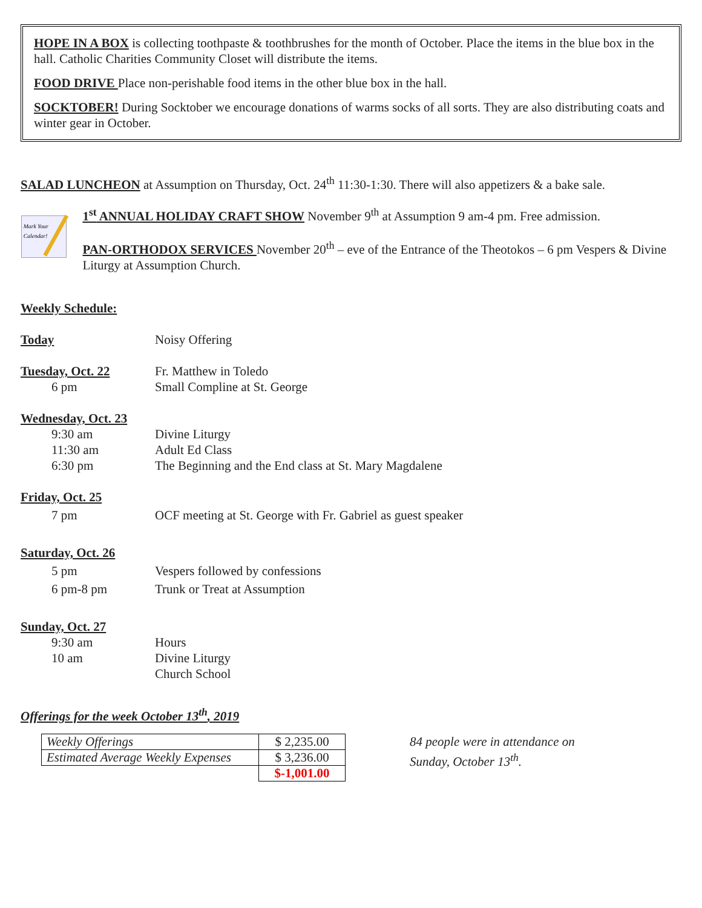HOPE IN A BOX is collecting toothpaste & toothbrushes for the month of October. Place the items in the blue box in the hall. Catholic Charities Community Closet will distribute the items.
FOOD DRIVE Place non-perishable food items in the other blue box in the hall.
SOCKTOBER! During Socktober we encourage donations of warms socks of all sorts. They are also distributing coats and winter gear in October.
SALAD LUNCHEON at Assumption on Thursday, Oct. 24<sup>th</sup> 11:30-1:30. There will also appetizers & a bake sale.
Mark Your
Calendar!
1<sup>st</sup> ANNUAL HOLIDAY CRAFT SHOW November 9<sup>th</sup> at Assumption 9 am-4 pm. Free admission.
PAN-ORTHODOX SERVICES November 20<sup>th</sup> – eve of the Entrance of the Theotokos – 6 pm Vespers & Divine Liturgy at Assumption Church.
Weekly Schedule:
Today
Noisy Offering
Tuesday, Oct. 22
Fr. Matthew in Toledo
6 pm
Small Compline at St. George
Wednesday, Oct. 23
9:30 am
Divine Liturgy
11:30 am
Adult Ed Class
6:30 pm
The Beginning and the End class at St. Mary Magdalene
Friday, Oct. 25
7 pm
OCF meeting at St. George with Fr. Gabriel as guest speaker
Saturday, Oct. 26
5 pm
Vespers followed by confessions
6 pm-8 pm
Trunk or Treat at Assumption
Sunday, Oct. 27
9:30 am
Hours
10 am
Divine Liturgy
Church School
Offerings for the week October 13<sup>th</sup>, 2019
| Weekly Offerings | $ 2,235.00 |
| Estimated Average Weekly Expenses | $ 3,236.00 |
| | $-1,001.00 |
84 people were in attendance on
Sunday, October 13<sup>th</sup>.